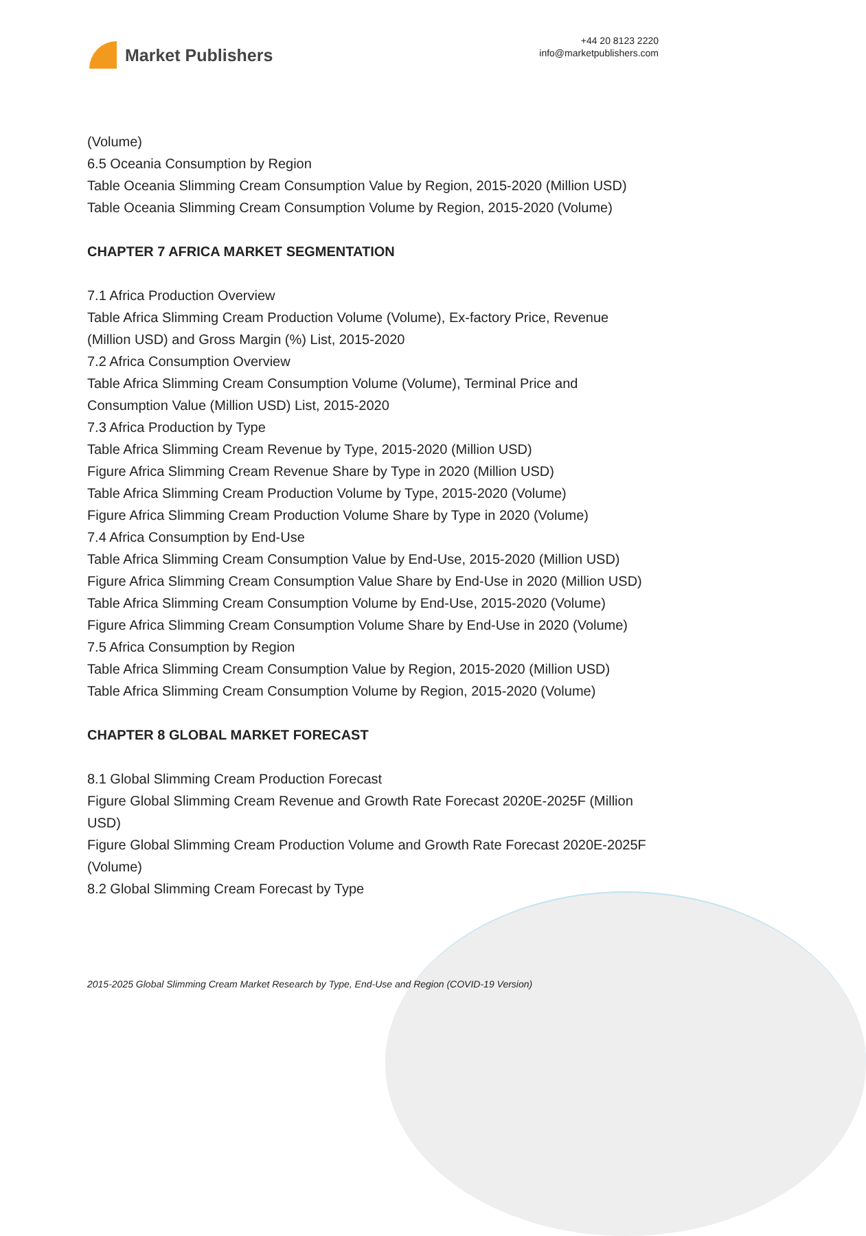Market Publishers
+44 20 8123 2220
info@marketpublishers.com
(Volume)
6.5 Oceania Consumption by Region
Table Oceania Slimming Cream Consumption Value by Region, 2015-2020 (Million USD)
Table Oceania Slimming Cream Consumption Volume by Region, 2015-2020 (Volume)
CHAPTER 7 AFRICA MARKET SEGMENTATION
7.1 Africa Production Overview
Table Africa Slimming Cream Production Volume (Volume), Ex-factory Price, Revenue (Million USD) and Gross Margin (%) List, 2015-2020
7.2 Africa Consumption Overview
Table Africa Slimming Cream Consumption Volume (Volume), Terminal Price and Consumption Value (Million USD) List, 2015-2020
7.3 Africa Production by Type
Table Africa Slimming Cream Revenue by Type, 2015-2020 (Million USD)
Figure Africa Slimming Cream Revenue Share by Type in 2020 (Million USD)
Table Africa Slimming Cream Production Volume by Type, 2015-2020 (Volume)
Figure Africa Slimming Cream Production Volume Share by Type in 2020 (Volume)
7.4 Africa Consumption by End-Use
Table Africa Slimming Cream Consumption Value by End-Use, 2015-2020 (Million USD)
Figure Africa Slimming Cream Consumption Value Share by End-Use in 2020 (Million USD)
Table Africa Slimming Cream Consumption Volume by End-Use, 2015-2020 (Volume)
Figure Africa Slimming Cream Consumption Volume Share by End-Use in 2020 (Volume)
7.5 Africa Consumption by Region
Table Africa Slimming Cream Consumption Value by Region, 2015-2020 (Million USD)
Table Africa Slimming Cream Consumption Volume by Region, 2015-2020 (Volume)
CHAPTER 8 GLOBAL MARKET FORECAST
8.1 Global Slimming Cream Production Forecast
Figure Global Slimming Cream Revenue and Growth Rate Forecast 2020E-2025F (Million USD)
Figure Global Slimming Cream Production Volume and Growth Rate Forecast 2020E-2025F (Volume)
8.2 Global Slimming Cream Forecast by Type
2015-2025 Global Slimming Cream Market Research by Type, End-Use and Region (COVID-19 Version)